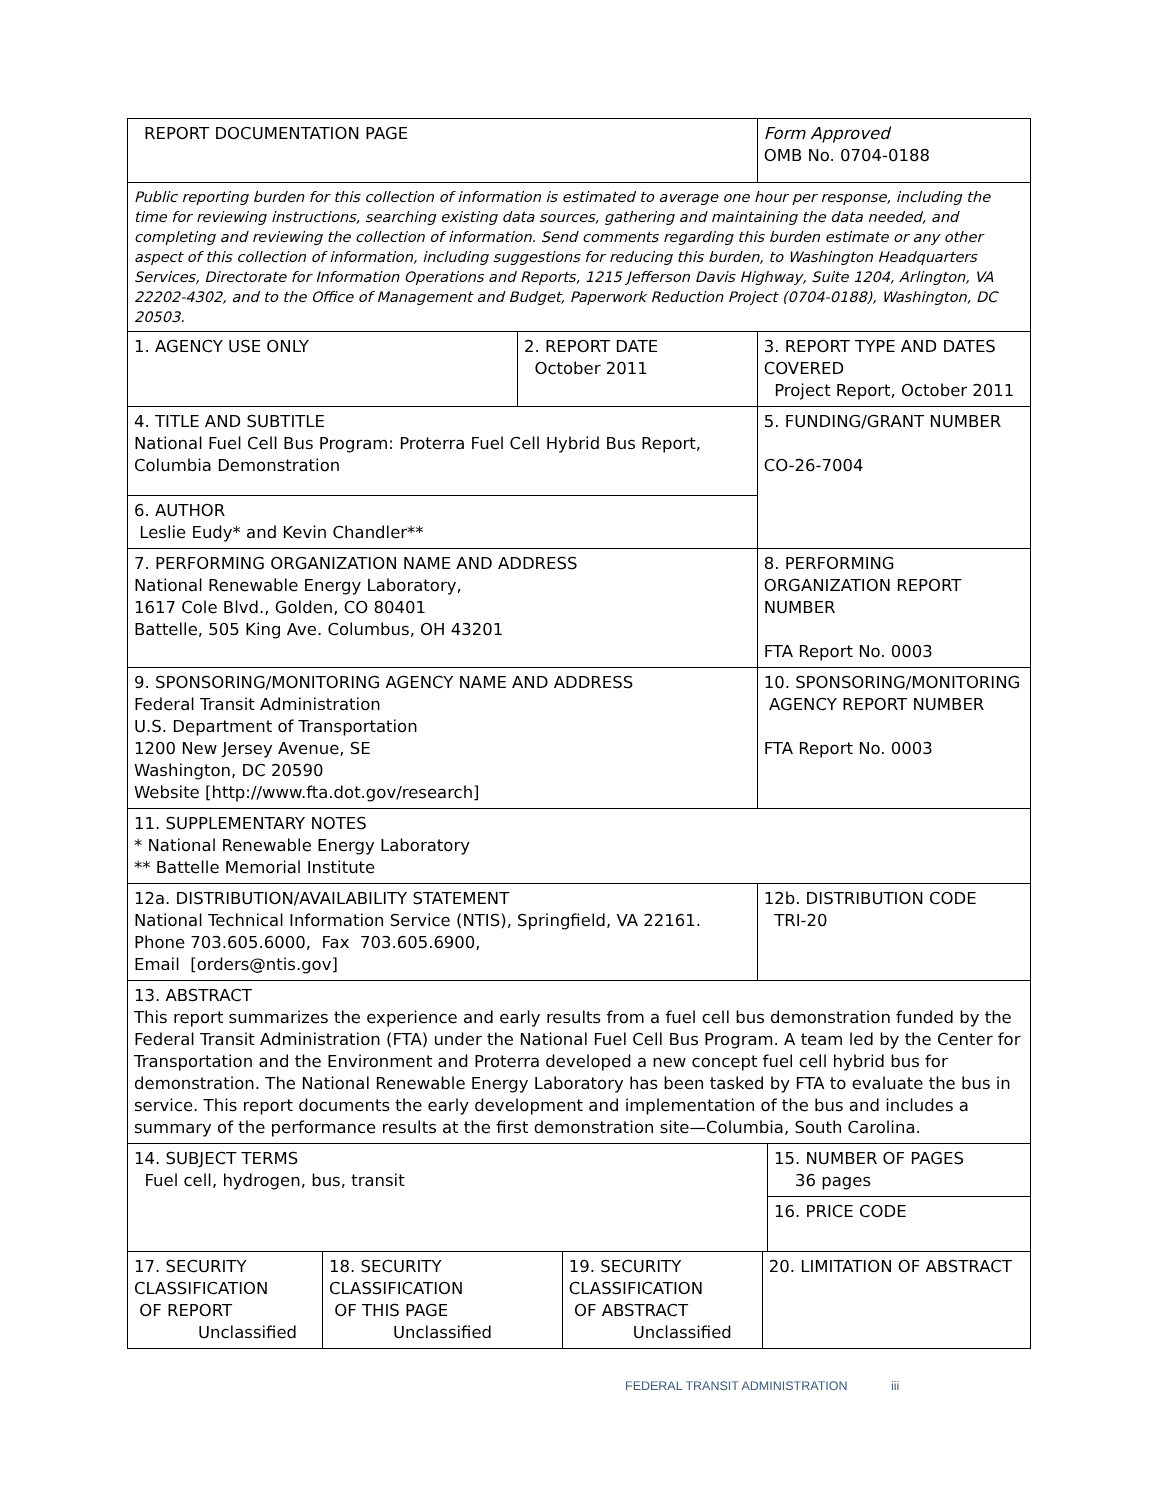| REPORT DOCUMENTATION PAGE | | | | Form Approved OMB No. 0704-0188 | | |
| Public reporting burden for this collection of information is estimated to average one hour per response, including the time for reviewing instructions, searching existing data sources, gathering and maintaining the data needed, and completing and reviewing the collection of information. Send comments regarding this burden estimate or any other aspect of this collection of information, including suggestions for reducing this burden, to Washington Headquarters Services, Directorate for Information Operations and Reports, 1215 Jefferson Davis Highway, Suite 1204, Arlington, VA 22202-4302, and to the Office of Management and Budget, Paperwork Reduction Project (0704-0188), Washington, DC 20503. | | | | | | |
| 1. AGENCY USE ONLY | | 2. REPORT DATE October 2011 | | 3. REPORT TYPE AND DATES COVERED Project Report, October 2011 | | |
| 4. TITLE AND SUBTITLE National Fuel Cell Bus Program: Proterra Fuel Cell Hybrid Bus Report, Columbia Demonstration | | | | 5. FUNDING/GRANT NUMBER CO-26-7004 | | |
| 6. AUTHOR Leslie Eudy* and Kevin Chandler** | | | | | | |
| 7. PERFORMING ORGANIZATION NAME AND ADDRESS National Renewable Energy Laboratory, 1617 Cole Blvd., Golden, CO 80401 Battelle, 505 King Ave. Columbus, OH 43201 | | | | 8. PERFORMING ORGANIZATION REPORT NUMBER FTA Report No. 0003 | | |
| 9. SPONSORING/MONITORING AGENCY NAME AND ADDRESS Federal Transit Administration U.S. Department of Transportation 1200 New Jersey Avenue, SE Washington, DC 20590 Website [http://www.fta.dot.gov/research] | | | | 10. SPONSORING/MONITORING AGENCY REPORT NUMBER FTA Report No. 0003 | | |
| 11. SUPPLEMENTARY NOTES * National Renewable Energy Laboratory ** Battelle Memorial Institute | | | | | | |
| 12a. DISTRIBUTION/AVAILABILITY STATEMENT National Technical Information Service (NTIS), Springfield, VA 22161. Phone 703.605.6000, Fax 703.605.6900, Email [orders@ntis.gov] | | | | 12b. DISTRIBUTION CODE TRI-20 | | |
| 13. ABSTRACT This report summarizes the experience and early results from a fuel cell bus demonstration funded by the Federal Transit Administration (FTA) under the National Fuel Cell Bus Program. A team led by the Center for Transportation and the Environment and Proterra developed a new concept fuel cell hybrid bus for demonstration. The National Renewable Energy Laboratory has been tasked by FTA to evaluate the bus in service. This report documents the early development and implementation of the bus and includes a summary of the performance results at the first demonstration site—Columbia, South Carolina. | | | | | | |
| 14. SUBJECT TERMS Fuel cell, hydrogen, bus, transit | | | | | | 15. NUMBER OF PAGES 36 pages |
| | | | | | | 16. PRICE CODE |
| 17. SECURITY CLASSIFICATION OF REPORT Unclassified | 18. SECURITY CLASSIFICATION OF THIS PAGE Unclassified | | 19. SECURITY CLASSIFICATION OF ABSTRACT Unclassified | | 20. LIMITATION OF ABSTRACT | |
FEDERAL TRANSIT ADMINISTRATION iii